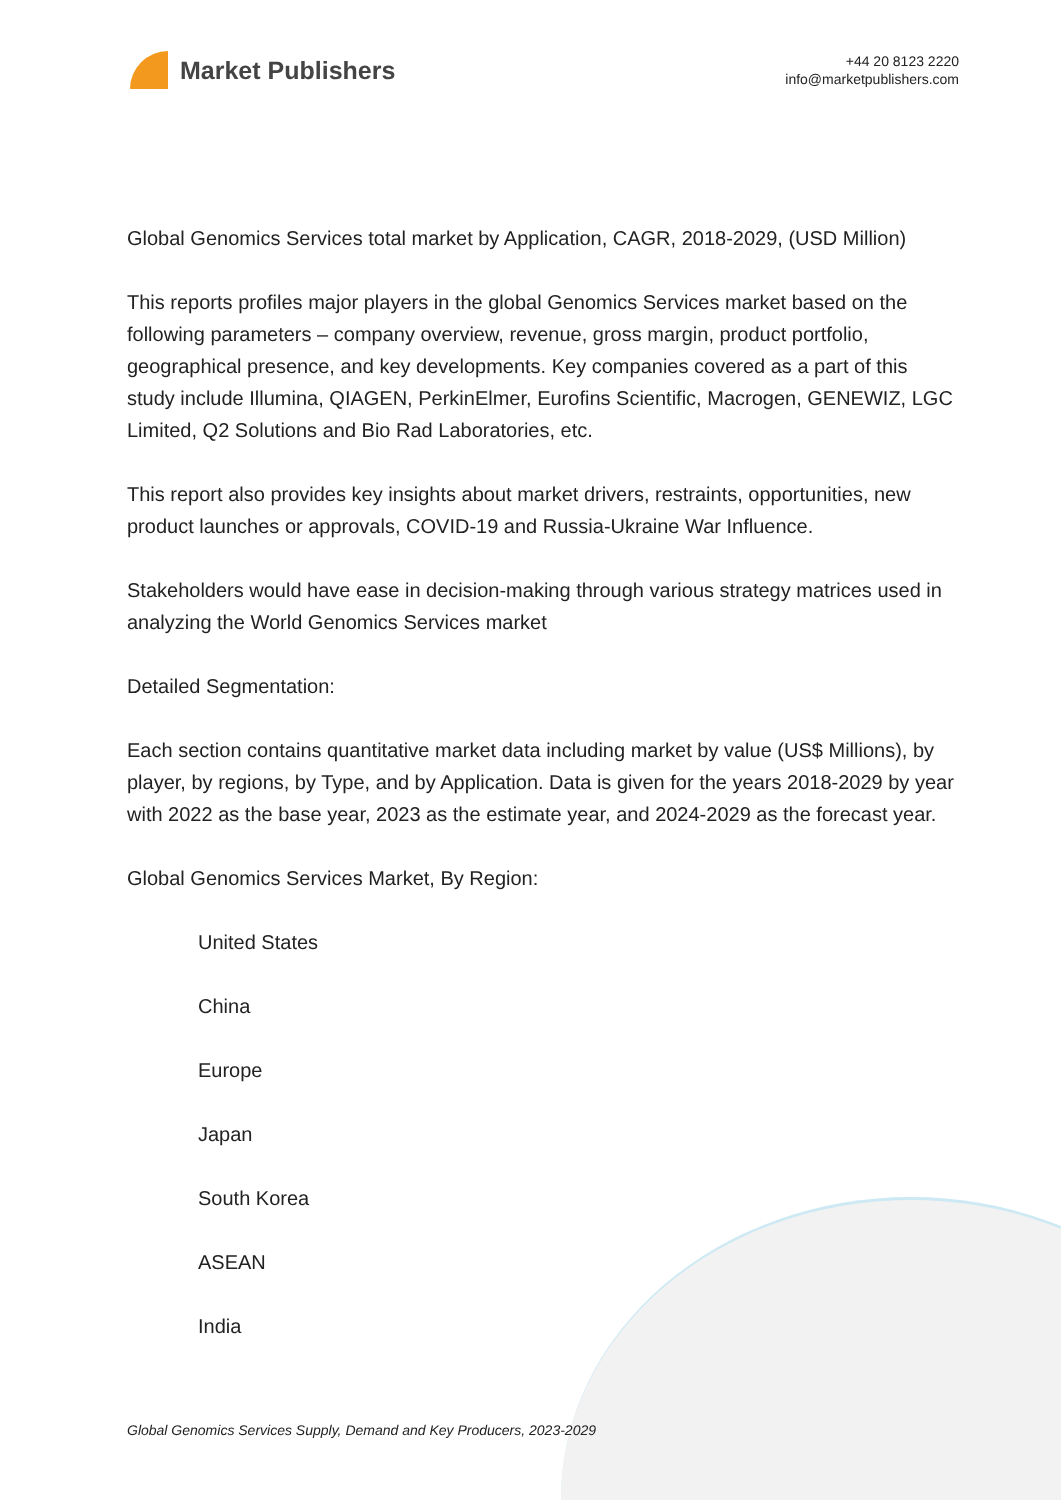Market Publishers
+44 20 8123 2220
info@marketpublishers.com
Global Genomics Services total market by Application, CAGR, 2018-2029, (USD Million)
This reports profiles major players in the global Genomics Services market based on the following parameters – company overview, revenue, gross margin, product portfolio, geographical presence, and key developments. Key companies covered as a part of this study include Illumina, QIAGEN, PerkinElmer, Eurofins Scientific, Macrogen, GENEWIZ, LGC Limited, Q2 Solutions and Bio Rad Laboratories, etc.
This report also provides key insights about market drivers, restraints, opportunities, new product launches or approvals, COVID-19 and Russia-Ukraine War Influence.
Stakeholders would have ease in decision-making through various strategy matrices used in analyzing the World Genomics Services market
Detailed Segmentation:
Each section contains quantitative market data including market by value (US$ Millions), by player, by regions, by Type, and by Application. Data is given for the years 2018-2029 by year with 2022 as the base year, 2023 as the estimate year, and 2024-2029 as the forecast year.
Global Genomics Services Market, By Region:
United States
China
Europe
Japan
South Korea
ASEAN
India
Global Genomics Services Supply, Demand and Key Producers, 2023-2029